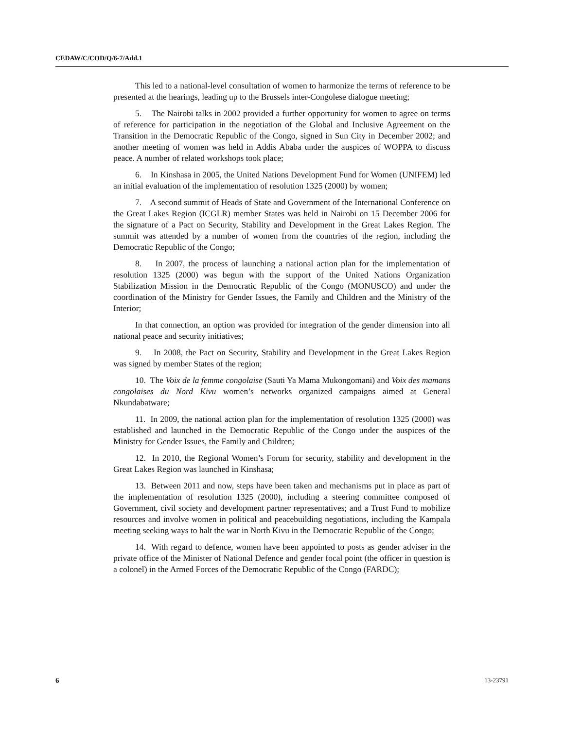CEDAW/C/COD/Q/6-7/Add.1
This led to a national-level consultation of women to harmonize the terms of reference to be presented at the hearings, leading up to the Brussels inter-Congolese dialogue meeting;
5. The Nairobi talks in 2002 provided a further opportunity for women to agree on terms of reference for participation in the negotiation of the Global and Inclusive Agreement on the Transition in the Democratic Republic of the Congo, signed in Sun City in December 2002; and another meeting of women was held in Addis Ababa under the auspices of WOPPA to discuss peace. A number of related workshops took place;
6. In Kinshasa in 2005, the United Nations Development Fund for Women (UNIFEM) led an initial evaluation of the implementation of resolution 1325 (2000) by women;
7. A second summit of Heads of State and Government of the International Conference on the Great Lakes Region (ICGLR) member States was held in Nairobi on 15 December 2006 for the signature of a Pact on Security, Stability and Development in the Great Lakes Region. The summit was attended by a number of women from the countries of the region, including the Democratic Republic of the Congo;
8. In 2007, the process of launching a national action plan for the implementation of resolution 1325 (2000) was begun with the support of the United Nations Organization Stabilization Mission in the Democratic Republic of the Congo (MONUSCO) and under the coordination of the Ministry for Gender Issues, the Family and Children and the Ministry of the Interior;
In that connection, an option was provided for integration of the gender dimension into all national peace and security initiatives;
9. In 2008, the Pact on Security, Stability and Development in the Great Lakes Region was signed by member States of the region;
10. The Voix de la femme congolaise (Sauti Ya Mama Mukongomani) and Voix des mamans congolaises du Nord Kivu women’s networks organized campaigns aimed at General Nkundabatware;
11. In 2009, the national action plan for the implementation of resolution 1325 (2000) was established and launched in the Democratic Republic of the Congo under the auspices of the Ministry for Gender Issues, the Family and Children;
12. In 2010, the Regional Women’s Forum for security, stability and development in the Great Lakes Region was launched in Kinshasa;
13. Between 2011 and now, steps have been taken and mechanisms put in place as part of the implementation of resolution 1325 (2000), including a steering committee composed of Government, civil society and development partner representatives; and a Trust Fund to mobilize resources and involve women in political and peacebuilding negotiations, including the Kampala meeting seeking ways to halt the war in North Kivu in the Democratic Republic of the Congo;
14. With regard to defence, women have been appointed to posts as gender adviser in the private office of the Minister of National Defence and gender focal point (the officer in question is a colonel) in the Armed Forces of the Democratic Republic of the Congo (FARDC);
6 13-23791